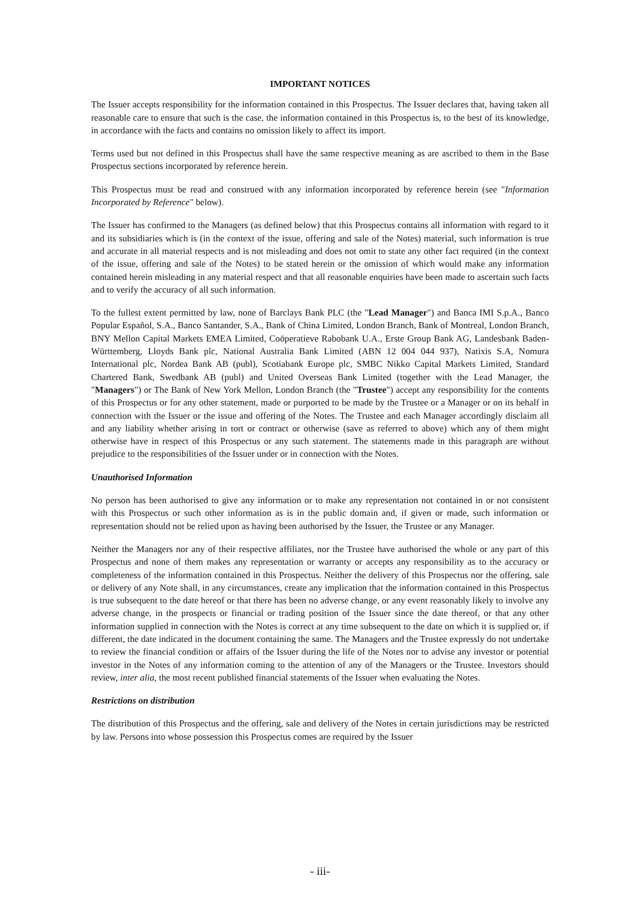IMPORTANT NOTICES
The Issuer accepts responsibility for the information contained in this Prospectus. The Issuer declares that, having taken all reasonable care to ensure that such is the case, the information contained in this Prospectus is, to the best of its knowledge, in accordance with the facts and contains no omission likely to affect its import.
Terms used but not defined in this Prospectus shall have the same respective meaning as are ascribed to them in the Base Prospectus sections incorporated by reference herein.
This Prospectus must be read and construed with any information incorporated by reference herein (see "Information Incorporated by Reference" below).
The Issuer has confirmed to the Managers (as defined below) that this Prospectus contains all information with regard to it and its subsidiaries which is (in the context of the issue, offering and sale of the Notes) material, such information is true and accurate in all material respects and is not misleading and does not omit to state any other fact required (in the context of the issue, offering and sale of the Notes) to be stated herein or the omission of which would make any information contained herein misleading in any material respect and that all reasonable enquiries have been made to ascertain such facts and to verify the accuracy of all such information.
To the fullest extent permitted by law, none of Barclays Bank PLC (the "Lead Manager") and Banca IMI S.p.A., Banco Popular Español, S.A., Banco Santander, S.A., Bank of China Limited, London Branch, Bank of Montreal, London Branch, BNY Mellon Capital Markets EMEA Limited, Coöperatieve Rabobank U.A., Erste Group Bank AG, Landesbank Baden-Württemberg, Lloyds Bank plc, National Australia Bank Limited (ABN 12 004 044 937), Natixis S.A, Nomura International plc, Nordea Bank AB (publ), Scotiabank Europe plc, SMBC Nikko Capital Markets Limited, Standard Chartered Bank, Swedbank AB (publ) and United Overseas Bank Limited (together with the Lead Manager, the "Managers") or The Bank of New York Mellon, London Branch (the "Trustee") accept any responsibility for the contents of this Prospectus or for any other statement, made or purported to be made by the Trustee or a Manager or on its behalf in connection with the Issuer or the issue and offering of the Notes. The Trustee and each Manager accordingly disclaim all and any liability whether arising in tort or contract or otherwise (save as referred to above) which any of them might otherwise have in respect of this Prospectus or any such statement. The statements made in this paragraph are without prejudice to the responsibilities of the Issuer under or in connection with the Notes.
Unauthorised Information
No person has been authorised to give any information or to make any representation not contained in or not consistent with this Prospectus or such other information as is in the public domain and, if given or made, such information or representation should not be relied upon as having been authorised by the Issuer, the Trustee or any Manager.
Neither the Managers nor any of their respective affiliates, nor the Trustee have authorised the whole or any part of this Prospectus and none of them makes any representation or warranty or accepts any responsibility as to the accuracy or completeness of the information contained in this Prospectus. Neither the delivery of this Prospectus nor the offering, sale or delivery of any Note shall, in any circumstances, create any implication that the information contained in this Prospectus is true subsequent to the date hereof or that there has been no adverse change, or any event reasonably likely to involve any adverse change, in the prospects or financial or trading position of the Issuer since the date thereof, or that any other information supplied in connection with the Notes is correct at any time subsequent to the date on which it is supplied or, if different, the date indicated in the document containing the same. The Managers and the Trustee expressly do not undertake to review the financial condition or affairs of the Issuer during the life of the Notes nor to advise any investor or potential investor in the Notes of any information coming to the attention of any of the Managers or the Trustee. Investors should review, inter alia, the most recent published financial statements of the Issuer when evaluating the Notes.
Restrictions on distribution
The distribution of this Prospectus and the offering, sale and delivery of the Notes in certain jurisdictions may be restricted by law. Persons into whose possession this Prospectus comes are required by the Issuer
- iii-